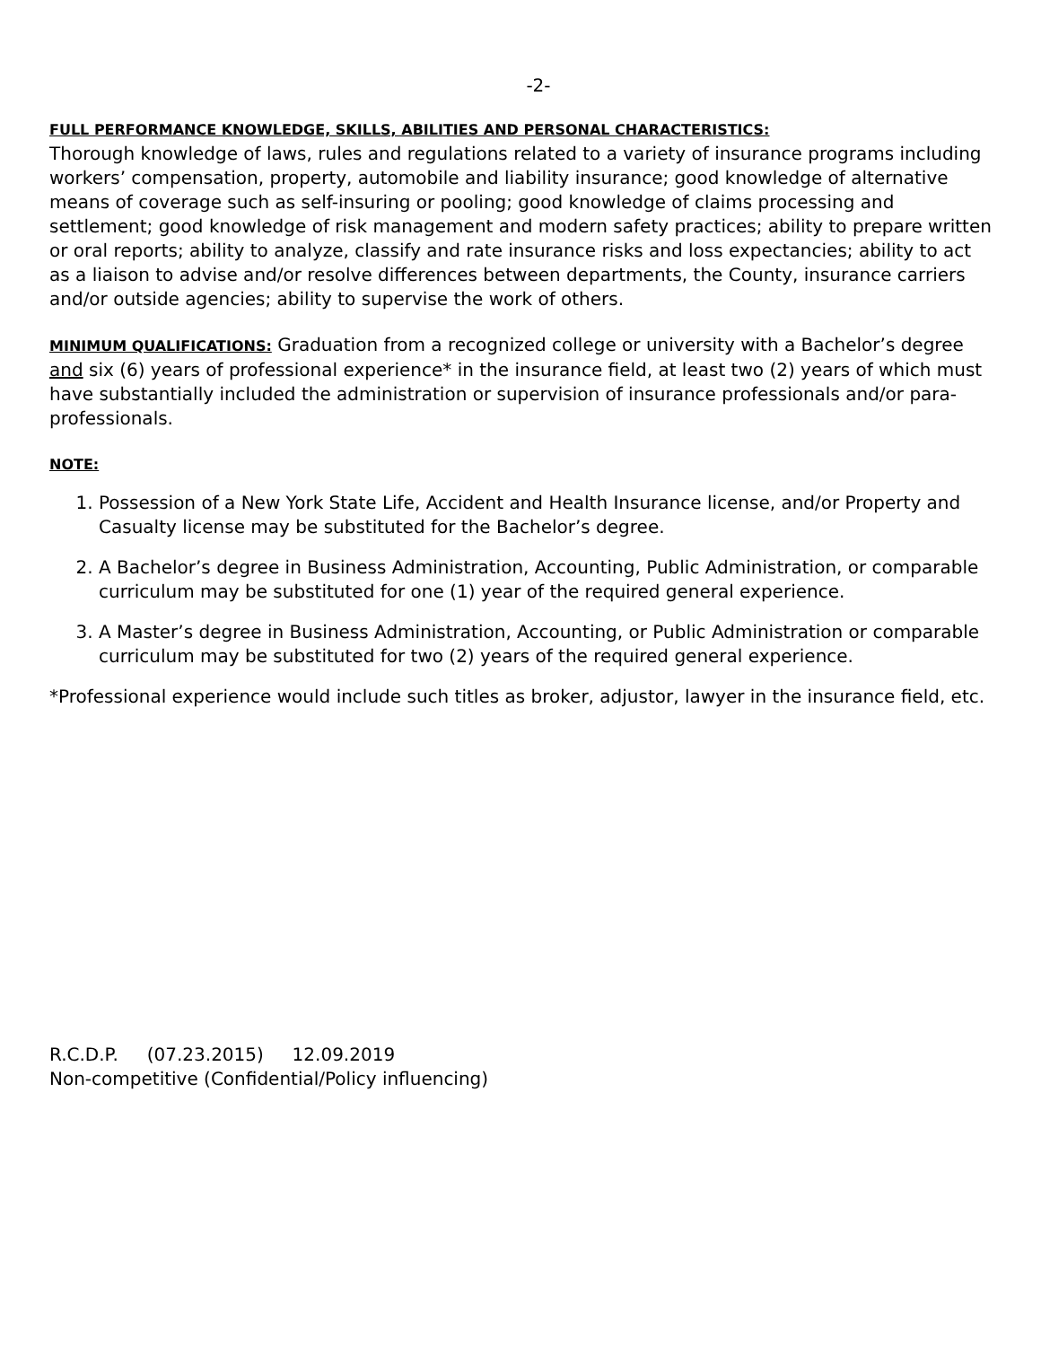-2-
FULL PERFORMANCE KNOWLEDGE, SKILLS, ABILITIES AND PERSONAL CHARACTERISTICS:
Thorough knowledge of laws, rules and regulations related to a variety of insurance programs including workers’ compensation, property, automobile and liability insurance; good knowledge of alternative means of coverage such as self-insuring or pooling; good knowledge of claims processing and settlement; good knowledge of risk management and modern safety practices; ability to prepare written or oral reports; ability to analyze, classify and rate insurance risks and loss expectancies; ability to act as a liaison to advise and/or resolve differences between departments, the County, insurance carriers and/or outside agencies; ability to supervise the work of others.
MINIMUM QUALIFICATIONS: Graduation from a recognized college or university with a Bachelor’s degree and six (6) years of professional experience* in the insurance field, at least two (2) years of which must have substantially included the administration or supervision of insurance professionals and/or para-professionals.
NOTE:
1. Possession of a New York State Life, Accident and Health Insurance license, and/or Property and Casualty license may be substituted for the Bachelor’s degree.
2. A Bachelor’s degree in Business Administration, Accounting, Public Administration, or comparable curriculum may be substituted for one (1) year of the required general experience.
3. A Master’s degree in Business Administration, Accounting, or Public Administration or comparable curriculum may be substituted for two (2) years of the required general experience.
*Professional experience would include such titles as broker, adjustor, lawyer in the insurance field, etc.
R.C.D.P. (07.23.2015) 12.09.2019
Non-competitive (Confidential/Policy influencing)